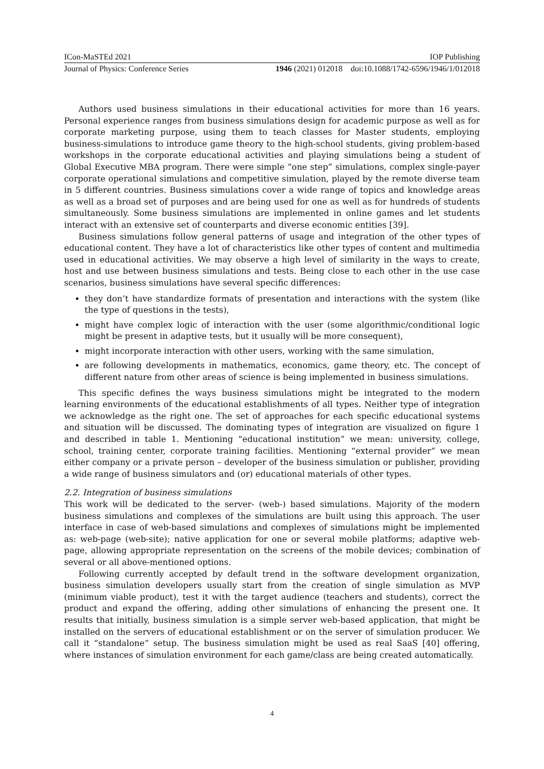ICon-MaSTEd 2021 IOP Publishing
Journal of Physics: Conference Series 1946 (2021) 012018 doi:10.1088/1742-6596/1946/1/012018
Authors used business simulations in their educational activities for more than 16 years. Personal experience ranges from business simulations design for academic purpose as well as for corporate marketing purpose, using them to teach classes for Master students, employing business-simulations to introduce game theory to the high-school students, giving problem-based workshops in the corporate educational activities and playing simulations being a student of Global Executive MBA program. There were simple “one step” simulations, complex single-payer corporate operational simulations and competitive simulation, played by the remote diverse team in 5 different countries. Business simulations cover a wide range of topics and knowledge areas as well as a broad set of purposes and are being used for one as well as for hundreds of students simultaneously. Some business simulations are implemented in online games and let students interact with an extensive set of counterparts and diverse economic entities [39].
Business simulations follow general patterns of usage and integration of the other types of educational content. They have a lot of characteristics like other types of content and multimedia used in educational activities. We may observe a high level of similarity in the ways to create, host and use between business simulations and tests. Being close to each other in the use case scenarios, business simulations have several specific differences:
they don’t have standardize formats of presentation and interactions with the system (like the type of questions in the tests),
might have complex logic of interaction with the user (some algorithmic/conditional logic might be present in adaptive tests, but it usually will be more consequent),
might incorporate interaction with other users, working with the same simulation,
are following developments in mathematics, economics, game theory, etc. The concept of different nature from other areas of science is being implemented in business simulations.
This specific defines the ways business simulations might be integrated to the modern learning environments of the educational establishments of all types. Neither type of integration we acknowledge as the right one. The set of approaches for each specific educational systems and situation will be discussed. The dominating types of integration are visualized on figure 1 and described in table 1. Mentioning “educational institution” we mean: university, college, school, training center, corporate training facilities. Mentioning “external provider” we mean either company or a private person – developer of the business simulation or publisher, providing a wide range of business simulators and (or) educational materials of other types.
2.2. Integration of business simulations
This work will be dedicated to the server- (web-) based simulations. Majority of the modern business simulations and complexes of the simulations are built using this approach. The user interface in case of web-based simulations and complexes of simulations might be implemented as: web-page (web-site); native application for one or several mobile platforms; adaptive web-page, allowing appropriate representation on the screens of the mobile devices; combination of several or all above-mentioned options.
Following currently accepted by default trend in the software development organization, business simulation developers usually start from the creation of single simulation as MVP (minimum viable product), test it with the target audience (teachers and students), correct the product and expand the offering, adding other simulations of enhancing the present one. It results that initially, business simulation is a simple server web-based application, that might be installed on the servers of educational establishment or on the server of simulation producer. We call it “standalone” setup. The business simulation might be used as real SaaS [40] offering, where instances of simulation environment for each game/class are being created automatically.
4